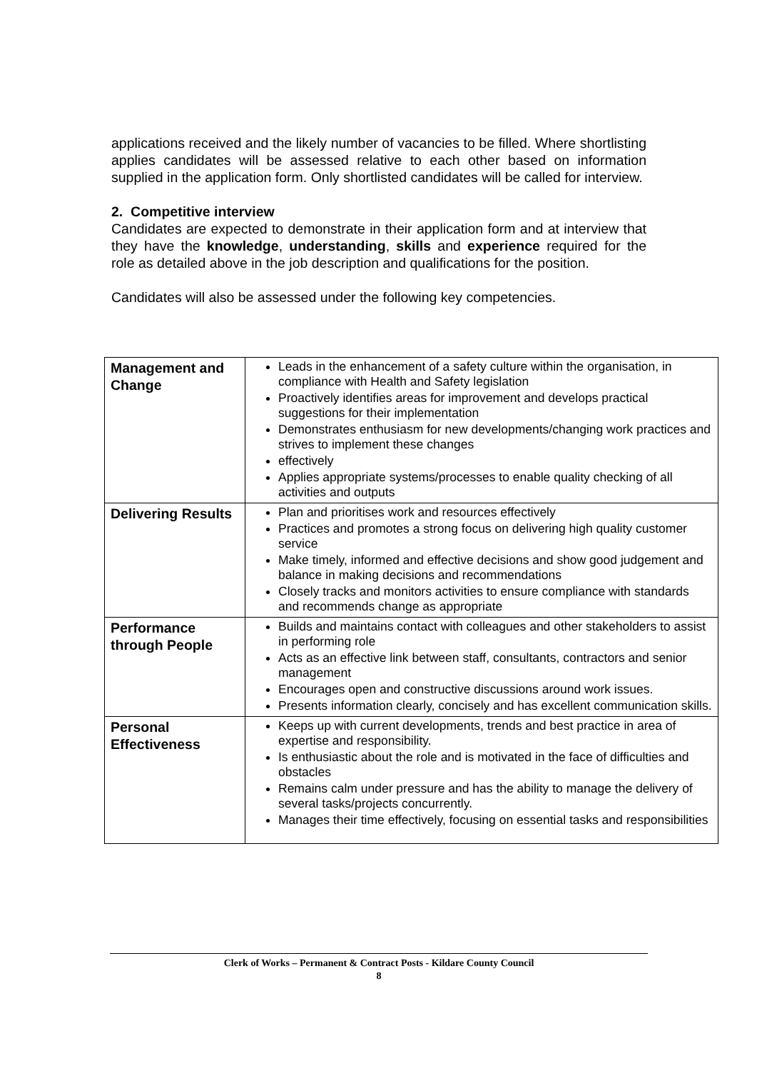applications received and the likely number of vacancies to be filled. Where shortlisting applies candidates will be assessed relative to each other based on information supplied in the application form. Only shortlisted candidates will be called for interview.
2. Competitive interview
Candidates are expected to demonstrate in their application form and at interview that they have the knowledge, understanding, skills and experience required for the role as detailed above in the job description and qualifications for the position.
Candidates will also be assessed under the following key competencies.
| Management and Change | Leads in the enhancement of a safety culture within the organisation, in compliance with Health and Safety legislation Proactively identifies areas for improvement and develops practical suggestions for their implementation Demonstrates enthusiasm for new developments/changing work practices and strives to implement these changes effectively Applies appropriate systems/processes to enable quality checking of all activities and outputs |
| Delivering Results | Plan and prioritises work and resources effectively Practices and promotes a strong focus on delivering high quality customer service Make timely, informed and effective decisions and show good judgement and balance in making decisions and recommendations Closely tracks and monitors activities to ensure compliance with standards and recommends change as appropriate |
| Performance through People | Builds and maintains contact with colleagues and other stakeholders to assist in performing role Acts as an effective link between staff, consultants, contractors and senior management Encourages open and constructive discussions around work issues. Presents information clearly, concisely and has excellent communication skills. |
| Personal Effectiveness | Keeps up with current developments, trends and best practice in area of expertise and responsibility. Is enthusiastic about the role and is motivated in the face of difficulties and obstacles Remains calm under pressure and has the ability to manage the delivery of several tasks/projects concurrently. Manages their time effectively, focusing on essential tasks and responsibilities |
Clerk of Works – Permanent & Contract Posts - Kildare County Council
8